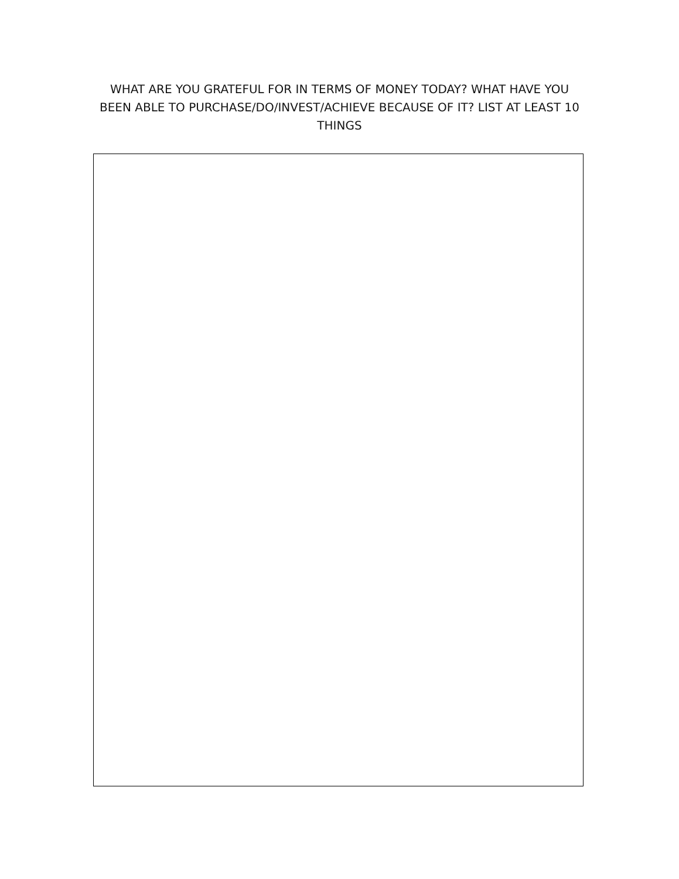WHAT ARE YOU GRATEFUL FOR IN TERMS OF MONEY TODAY? WHAT HAVE YOU BEEN ABLE TO PURCHASE/DO/INVEST/ACHIEVE BECAUSE OF IT? LIST AT LEAST 10 THINGS